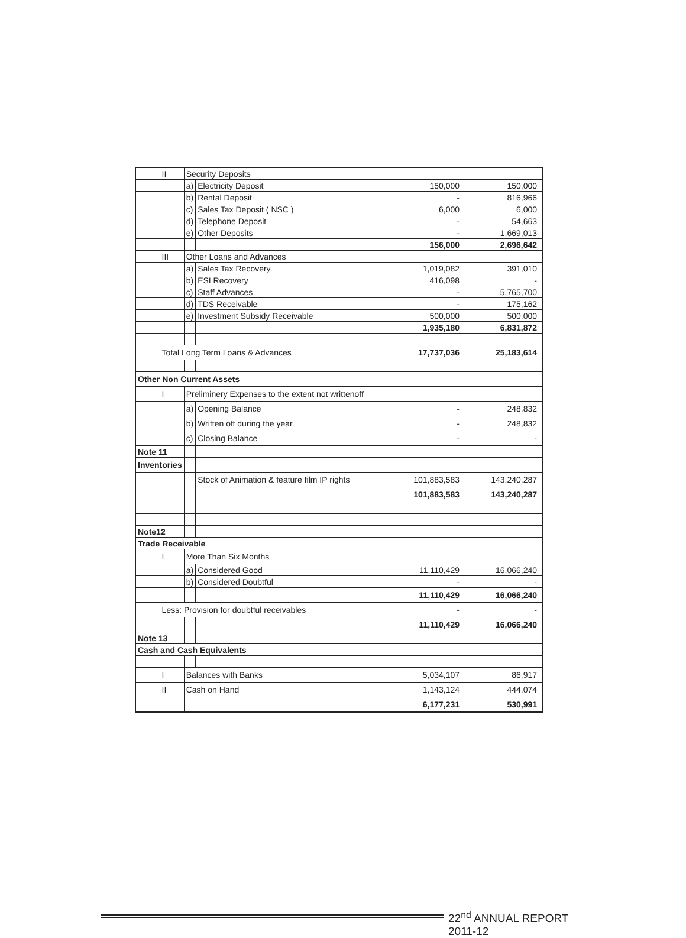| | II | Security Deposits | | | |
| | | a) | Electricity Deposit | 150,000 | 150,000 |
| | | b) | Rental Deposit | - | 816,966 |
| | | c) | Sales Tax Deposit ( NSC ) | 6,000 | 6,000 |
| | | d) | Telephone Deposit | - | 54,663 |
| | | e) | Other Deposits | - | 1,669,013 |
| | | | | 156,000 | 2,696,642 |
| | III | Other Loans and Advances | | | |
| | | a) | Sales Tax Recovery | 1,019,082 | 391,010 |
| | | b) | ESI Recovery | 416,098 | - |
| | | c) | Staff Advances | - | 5,765,700 |
| | | d) | TDS Receivable | - | 175,162 |
| | | e) | Investment Subsidy Receivable | 500,000 | 500,000 |
| | | | | 1,935,180 | 6,831,872 |
| | Total Long Term Loans & Advances | | | 17,737,036 | 25,183,614 |
| Other Non Current Assets | | | | | |
| | I | Preliminery Expenses to the extent not writtenoff | | | |
| | | a) | Opening Balance | - | 248,832 |
| | | b) | Written off during the year | - | 248,832 |
| | | c) | Closing Balance | - | - |
| Note 11 | | | | | |
| Inventories | | | | | |
| | | | Stock of Animation & feature film IP rights | 101,883,583 | 143,240,287 |
| | | | | 101,883,583 | 143,240,287 |
| Note12 | | | | | |
| Trade Receivable | | | | | |
| | I | More Than Six Months | | | |
| | | a) | Considered Good | 11,110,429 | 16,066,240 |
| | | b) | Considered Doubtful | - | - |
| | | | | 11,110,429 | 16,066,240 |
| | Less: Provision for doubtful receivables | | | - | - |
| | | | | 11,110,429 | 16,066,240 |
| Note 13 | | | | | |
| Cash and Cash Equivalents | | | | | |
| | I | Balances with Banks | | 5,034,107 | 86,917 |
| | II | Cash on Hand | | 1,143,124 | 444,074 |
| | | | | 6,177,231 | 530,991 |
22<sup>nd</sup> ANNUAL REPORT 2011-12